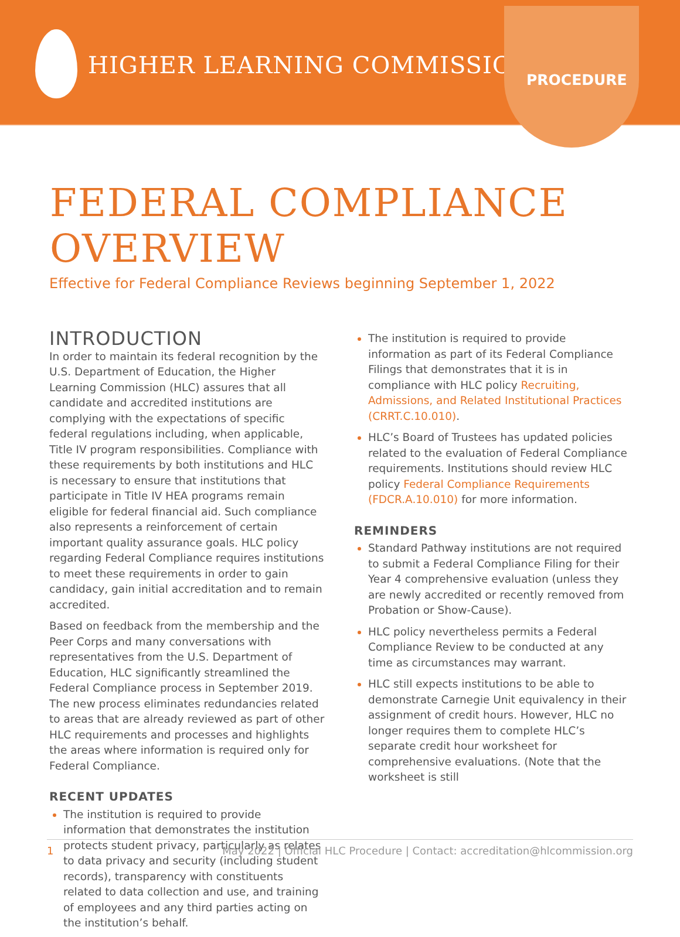HIGHER LEARNING COMMISSION
PROCEDURE
FEDERAL COMPLIANCE
OVERVIEW
Effective for Federal Compliance Reviews beginning September 1, 2022
INTRODUCTION
In order to maintain its federal recognition by the U.S. Department of Education, the Higher Learning Commission (HLC) assures that all candidate and accredited institutions are complying with the expectations of specific federal regulations including, when applicable, Title IV program responsibilities. Compliance with these requirements by both institutions and HLC is necessary to ensure that institutions that participate in Title IV HEA programs remain eligible for federal financial aid. Such compliance also represents a reinforcement of certain important quality assurance goals. HLC policy regarding Federal Compliance requires institutions to meet these requirements in order to gain candidacy, gain initial accreditation and to remain accredited.
Based on feedback from the membership and the Peer Corps and many conversations with representatives from the U.S. Department of Education, HLC significantly streamlined the Federal Compliance process in September 2019. The new process eliminates redundancies related to areas that are already reviewed as part of other HLC requirements and processes and highlights the areas where information is required only for Federal Compliance.
RECENT UPDATES
The institution is required to provide information that demonstrates the institution protects student privacy, particularly as relates to data privacy and security (including student records), transparency with constituents related to data collection and use, and training of employees and any third parties acting on the institution’s behalf.
The institution is required to provide information as part of its Federal Compliance Filings that demonstrates that it is in compliance with HLC policy Recruiting, Admissions, and Related Institutional Practices (CRRT.C.10.010).
HLC’s Board of Trustees has updated policies related to the evaluation of Federal Compliance requirements. Institutions should review HLC policy Federal Compliance Requirements (FDCR.A.10.010) for more information.
REMINDERS
Standard Pathway institutions are not required to submit a Federal Compliance Filing for their Year 4 comprehensive evaluation (unless they are newly accredited or recently removed from Probation or Show-Cause).
HLC policy nevertheless permits a Federal Compliance Review to be conducted at any time as circumstances may warrant.
HLC still expects institutions to be able to demonstrate Carnegie Unit equivalency in their assignment of credit hours. However, HLC no longer requires them to complete HLC’s separate credit hour worksheet for comprehensive evaluations. (Note that the worksheet is still
1 May 2022 | Official HLC Procedure | Contact: accreditation@hlcommission.org